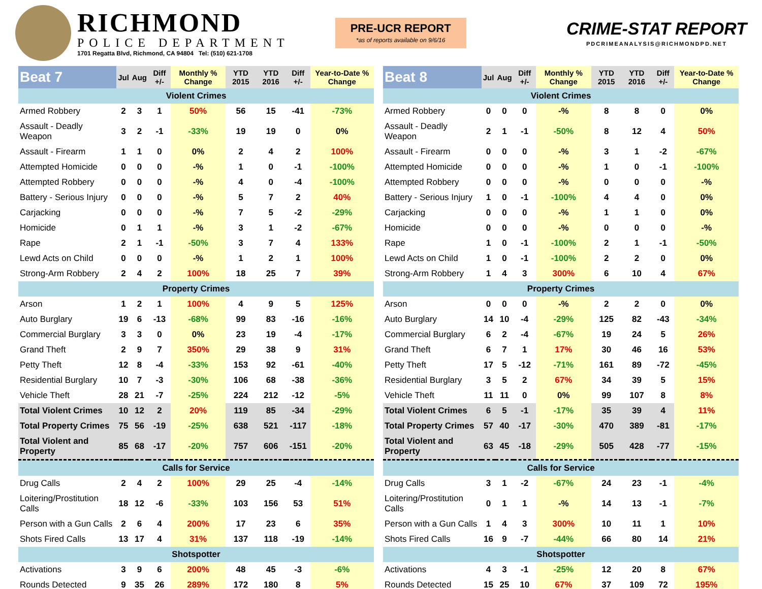RICHMOND
POLICE DEPARTMENT
1701 Regatta Blvd, Richmond, CA 94804 Tel: (510) 621-1708
PRE-UCR REPORT
*as of reports available on 9/6/16
CRIME-STAT REPORT
PDCRIMEANALYSIS@RICHMONDPD.NET
| Beat 7 | Jul | Aug | Diff +/- | Monthly % Change | YTD 2015 | YTD 2016 | Diff +/- | Year-to-Date % Change |
| --- | --- | --- | --- | --- | --- | --- | --- | --- |
| Violent Crimes | | | | | | | | |
| Armed Robbery | 2 | 3 | 1 | 50% | 56 | 15 | -41 | -73% |
| Assault - Deadly Weapon | 3 | 2 | -1 | -33% | 19 | 19 | 0 | 0% |
| Assault - Firearm | 1 | 1 | 0 | 0% | 2 | 4 | 2 | 100% |
| Attempted Homicide | 0 | 0 | 0 | -% | 1 | 0 | -1 | -100% |
| Attempted Robbery | 0 | 0 | 0 | -% | 4 | 0 | -4 | -100% |
| Battery - Serious Injury | 0 | 0 | 0 | -% | 5 | 7 | 2 | 40% |
| Carjacking | 0 | 0 | 0 | -% | 7 | 5 | -2 | -29% |
| Homicide | 0 | 1 | 1 | -% | 3 | 1 | -2 | -67% |
| Rape | 2 | 1 | -1 | -50% | 3 | 7 | 4 | 133% |
| Lewd Acts on Child | 0 | 0 | 0 | -% | 1 | 2 | 1 | 100% |
| Strong-Arm Robbery | 2 | 4 | 2 | 100% | 18 | 25 | 7 | 39% |
| Property Crimes | | | | | | | | |
| Arson | 1 | 2 | 1 | 100% | 4 | 9 | 5 | 125% |
| Auto Burglary | 19 | 6 | -13 | -68% | 99 | 83 | -16 | -16% |
| Commercial Burglary | 3 | 3 | 0 | 0% | 23 | 19 | -4 | -17% |
| Grand Theft | 2 | 9 | 7 | 350% | 29 | 38 | 9 | 31% |
| Petty Theft | 12 | 8 | -4 | -33% | 153 | 92 | -61 | -40% |
| Residential Burglary | 10 | 7 | -3 | -30% | 106 | 68 | -38 | -36% |
| Vehicle Theft | 28 | 21 | -7 | -25% | 224 | 212 | -12 | -5% |
| Total Violent Crimes | 10 | 12 | 2 | 20% | 119 | 85 | -34 | -29% |
| Total Property Crimes | 75 | 56 | -19 | -25% | 638 | 521 | -117 | -18% |
| Total Violent and Property | 85 | 68 | -17 | -20% | 757 | 606 | -151 | -20% |
| Calls for Service | | | | | | | | |
| Drug Calls | 2 | 4 | 2 | 100% | 29 | 25 | -4 | -14% |
| Loitering/Prostitution Calls | 18 | 12 | -6 | -33% | 103 | 156 | 53 | 51% |
| Person with a Gun Calls | 2 | 6 | 4 | 200% | 17 | 23 | 6 | 35% |
| Shots Fired Calls | 13 | 17 | 4 | 31% | 137 | 118 | -19 | -14% |
| Shotspotter | | | | | | | | |
| Activations | 3 | 9 | 6 | 200% | 48 | 45 | -3 | -6% |
| Rounds Detected | 9 | 35 | 26 | 289% | 172 | 180 | 8 | 5% |
| Beat 8 | Jul | Aug | Diff +/- | Monthly % Change | YTD 2015 | YTD 2016 | Diff +/- | Year-to-Date % Change |
| --- | --- | --- | --- | --- | --- | --- | --- | --- |
| Violent Crimes | | | | | | | | |
| Armed Robbery | 0 | 0 | 0 | -% | 8 | 8 | 0 | 0% |
| Assault - Deadly Weapon | 2 | 1 | -1 | -50% | 8 | 12 | 4 | 50% |
| Assault - Firearm | 0 | 0 | 0 | -% | 3 | 1 | -2 | -67% |
| Attempted Homicide | 0 | 0 | 0 | -% | 1 | 0 | -1 | -100% |
| Attempted Robbery | 0 | 0 | 0 | -% | 0 | 0 | 0 | -% |
| Battery - Serious Injury | 1 | 0 | -1 | -100% | 4 | 4 | 0 | 0% |
| Carjacking | 0 | 0 | 0 | -% | 1 | 1 | 0 | 0% |
| Homicide | 0 | 0 | 0 | -% | 0 | 0 | 0 | -% |
| Rape | 1 | 0 | -1 | -100% | 2 | 1 | -1 | -50% |
| Lewd Acts on Child | 1 | 0 | -1 | -100% | 2 | 2 | 0 | 0% |
| Strong-Arm Robbery | 1 | 4 | 3 | 300% | 6 | 10 | 4 | 67% |
| Property Crimes | | | | | | | | |
| Arson | 0 | 0 | 0 | -% | 2 | 2 | 0 | 0% |
| Auto Burglary | 14 | 10 | -4 | -29% | 125 | 82 | -43 | -34% |
| Commercial Burglary | 6 | 2 | -4 | -67% | 19 | 24 | 5 | 26% |
| Grand Theft | 6 | 7 | 1 | 17% | 30 | 46 | 16 | 53% |
| Petty Theft | 17 | 5 | -12 | -71% | 161 | 89 | -72 | -45% |
| Residential Burglary | 3 | 5 | 2 | 67% | 34 | 39 | 5 | 15% |
| Vehicle Theft | 11 | 11 | 0 | 0% | 99 | 107 | 8 | 8% |
| Total Violent Crimes | 6 | 5 | -1 | -17% | 35 | 39 | 4 | 11% |
| Total Property Crimes | 57 | 40 | -17 | -30% | 470 | 389 | -81 | -17% |
| Total Violent and Property | 63 | 45 | -18 | -29% | 505 | 428 | -77 | -15% |
| Calls for Service | | | | | | | | |
| Drug Calls | 3 | 1 | -2 | -67% | 24 | 23 | -1 | -4% |
| Loitering/Prostitution Calls | 0 | 1 | 1 | -% | 14 | 13 | -1 | -7% |
| Person with a Gun Calls | 1 | 4 | 3 | 300% | 10 | 11 | 1 | 10% |
| Shots Fired Calls | 16 | 9 | -7 | -44% | 66 | 80 | 14 | 21% |
| Shotspotter | | | | | | | | |
| Activations | 4 | 3 | -1 | -25% | 12 | 20 | 8 | 67% |
| Rounds Detected | 15 | 25 | 10 | 67% | 37 | 109 | 72 | 195% |